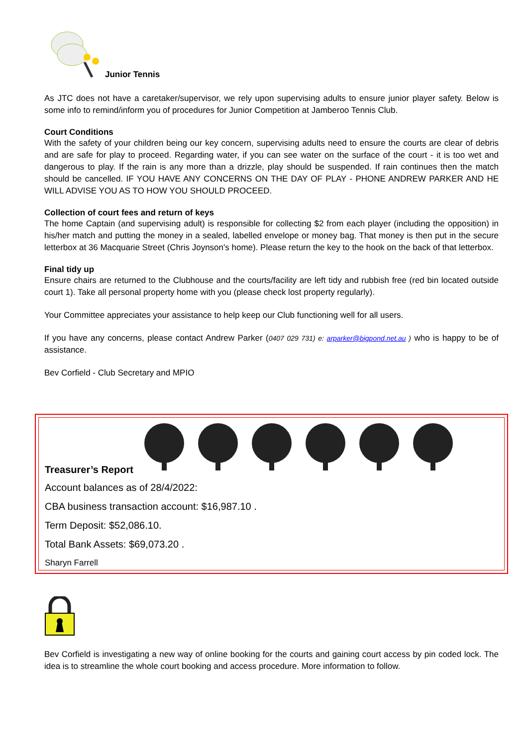Junior Tennis
As JTC does not have a caretaker/supervisor, we rely upon supervising adults to ensure junior player safety. Below is some info to remind/inform you of procedures for Junior Competition at Jamberoo Tennis Club.
Court Conditions
With the safety of your children being our key concern, supervising adults need to ensure the courts are clear of debris and are safe for play to proceed. Regarding water, if you can see water on the surface of the court - it is too wet and dangerous to play. If the rain is any more than a drizzle, play should be suspended. If rain continues then the match should be cancelled. IF YOU HAVE ANY CONCERNS ON THE DAY OF PLAY - PHONE ANDREW PARKER AND HE WILL ADVISE YOU AS TO HOW YOU SHOULD PROCEED.
Collection of court fees and return of keys
The home Captain (and supervising adult) is responsible for collecting $2 from each player (including the opposition) in his/her match and putting the money in a sealed, labelled envelope or money bag. That money is then put in the secure letterbox at 36 Macquarie Street (Chris Joynson's home). Please return the key to the hook on the back of that letterbox.
Final tidy up
Ensure chairs are returned to the Clubhouse and the courts/facility are left tidy and rubbish free (red bin located outside court 1). Take all personal property home with you (please check lost property regularly).
Your Committee appreciates your assistance to help keep our Club functioning well for all users.
If you have any concerns, please contact Andrew Parker (0407 029 731) e: arparker@bigpond.net.au ) who is happy to be of assistance.
Bev Corfield - Club Secretary and MPIO
Treasurer’s Report
Account balances as of 28/4/2022:
CBA business transaction account: $16,987.10 .
Term Deposit: $52,086.10.
Total Bank Assets: $69,073.20 .
Sharyn Farrell
Bev Corfield is investigating a new way of online booking for the courts and gaining court access by pin coded lock. The idea is to streamline the whole court booking and access procedure. More information to follow.